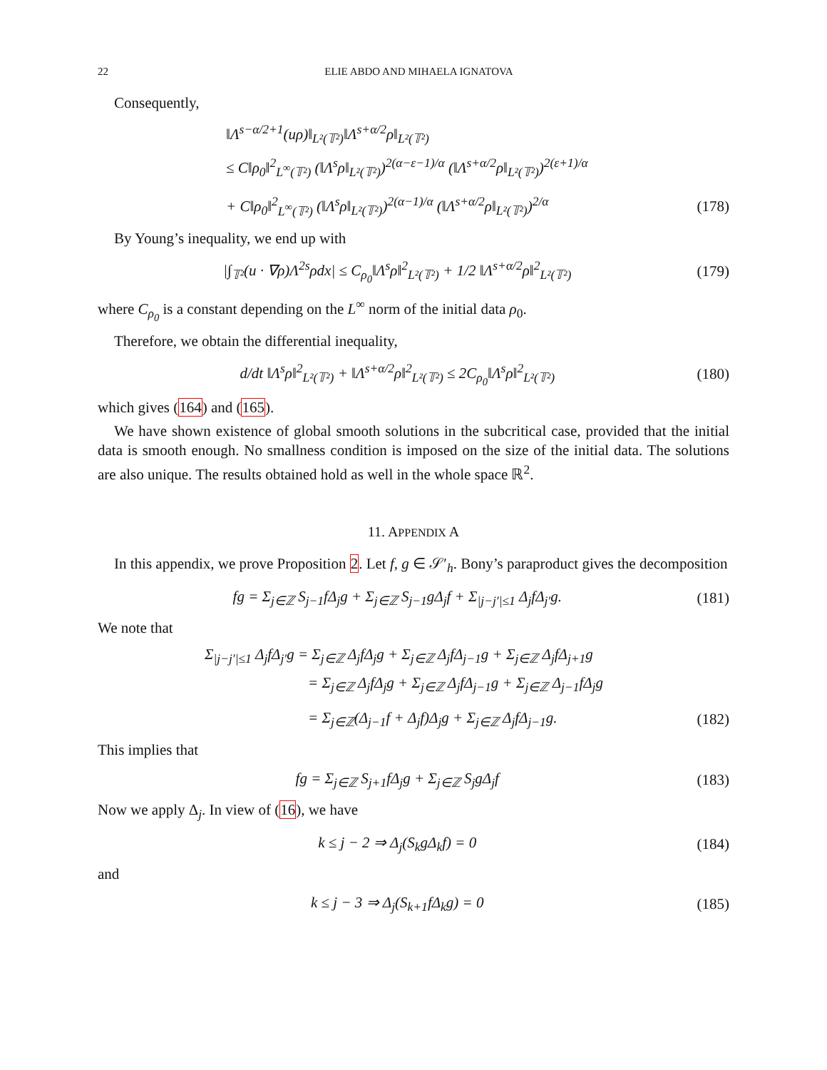22 ELIE ABDO AND MIHAELA IGNATOVA
Consequently,
‖Λ<sup>s−α/2+1</sup>(uρ)‖<sub>L²(𝕋²)</sub>‖Λ<sup>s+α/2</sup>ρ‖<sub>L²(𝕋²)</sub>
≤ C‖ρ<sub>0</sub>‖<sup>2</sup><sub>L<sup>∞</sup>(𝕋²)</sub> (‖Λ<sup>s</sup>ρ‖<sub>L²(𝕋²)</sub>)<sup>2(α−ε−1)/α</sup> (‖Λ<sup>s+α/2</sup>ρ‖<sub>L²(𝕋²)</sub>)<sup>2(ε+1)/α</sup>
+ C‖ρ<sub>0</sub>‖<sup>2</sup><sub>L<sup>∞</sup>(𝕋²)</sub> (‖Λ<sup>s</sup>ρ‖<sub>L²(𝕋²)</sub>)<sup>2(α−1)/α</sup> (‖Λ<sup>s+α/2</sup>ρ‖<sub>L²(𝕋²)</sub>)<sup>2/α</sup> (178)
By Young’s inequality, we end up with
|∫<sub>𝕋²</sub>(u · ∇ρ)Λ<sup>2s</sup>ρdx| ≤ C<sub>ρ<sub>0</sub></sub>‖Λ<sup>s</sup>ρ‖<sup>2</sup><sub>L²(𝕋²)</sub> + 1/2 ‖Λ<sup>s+α/2</sup>ρ‖<sup>2</sup><sub>L²(𝕋²)</sub> (179)
where C<sub>ρ<sub>0</sub></sub> is a constant depending on the L<sup>∞</sup> norm of the initial data ρ<sub>0</sub>.
Therefore, we obtain the differential inequality,
d/dt ‖Λ<sup>s</sup>ρ‖<sup>2</sup><sub>L²(𝕋²)</sub> + ‖Λ<sup>s+α/2</sup>ρ‖<sup>2</sup><sub>L²(𝕋²)</sub> ≤ 2C<sub>ρ<sub>0</sub></sub>‖Λ<sup>s</sup>ρ‖<sup>2</sup><sub>L²(𝕋²)</sub> (180)
which gives (164) and (165).
We have shown existence of global smooth solutions in the subcritical case, provided that the initial data is smooth enough. No smallness condition is imposed on the size of the initial data. The solutions are also unique. The results obtained hold as well in the whole space ℝ<sup>2</sup>.
11. APPENDIX A
In this appendix, we prove Proposition 2. Let f, g ∈ 𝒮′<sub>h</sub>. Bony’s paraproduct gives the decomposition
fg = Σ<sub>j∈ℤ</sub> S<sub>j−1</sub>fΔ<sub>j</sub>g + Σ<sub>j∈ℤ</sub> S<sub>j−1</sub>gΔ<sub>j</sub>f + Σ<sub>|j−j′|≤1</sub> Δ<sub>j</sub>fΔ<sub>j′</sub>g. (181)
We note that
Σ<sub>|j−j′|≤1</sub> Δ<sub>j</sub>fΔ<sub>j′</sub>g = Σ<sub>j∈ℤ</sub> Δ<sub>j</sub>fΔ<sub>j</sub>g + Σ<sub>j∈ℤ</sub> Δ<sub>j</sub>fΔ<sub>j−1</sub>g + Σ<sub>j∈ℤ</sub> Δ<sub>j</sub>fΔ<sub>j+1</sub>g
= Σ<sub>j∈ℤ</sub> Δ<sub>j</sub>fΔ<sub>j</sub>g + Σ<sub>j∈ℤ</sub> Δ<sub>j</sub>fΔ<sub>j−1</sub>g + Σ<sub>j∈ℤ</sub> Δ<sub>j−1</sub>fΔ<sub>j</sub>g
= Σ<sub>j∈ℤ</sub>(Δ<sub>j−1</sub>f + Δ<sub>j</sub>f)Δ<sub>j</sub>g + Σ<sub>j∈ℤ</sub> Δ<sub>j</sub>fΔ<sub>j−1</sub>g. (182)
This implies that
fg = Σ<sub>j∈ℤ</sub> S<sub>j+1</sub>fΔ<sub>j</sub>g + Σ<sub>j∈ℤ</sub> S<sub>j</sub>gΔ<sub>j</sub>f (183)
Now we apply Δ<sub>j</sub>. In view of (16), we have
k ≤ j − 2 ⇒ Δ<sub>j</sub>(S<sub>k</sub>gΔ<sub>k</sub>f) = 0 (184)
and
k ≤ j − 3 ⇒ Δ<sub>j</sub>(S<sub>k+1</sub>fΔ<sub>k</sub>g) = 0 (185)